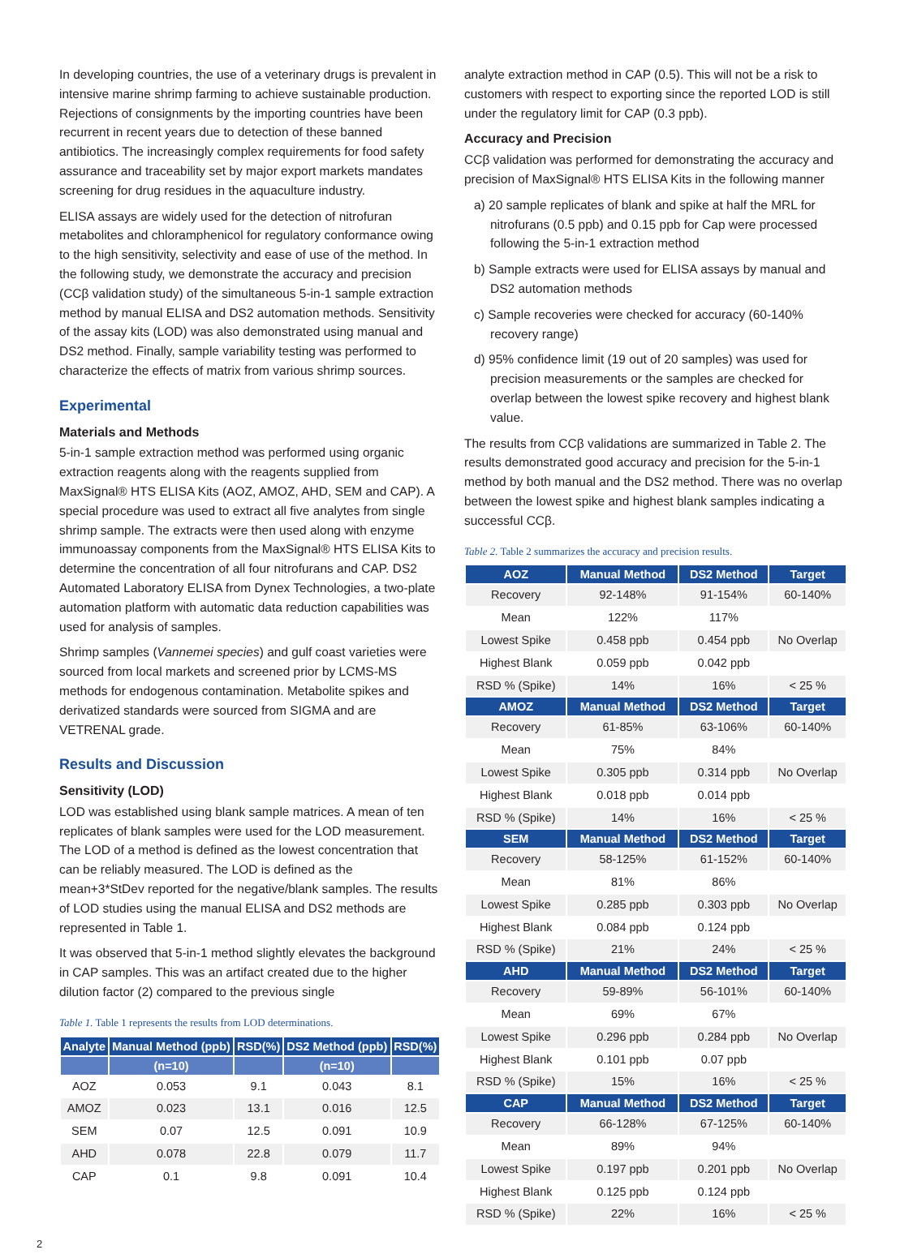In developing countries, the use of a veterinary drugs is prevalent in intensive marine shrimp farming to achieve sustainable production. Rejections of consignments by the importing countries have been recurrent in recent years due to detection of these banned antibiotics. The increasingly complex requirements for food safety assurance and traceability set by major export markets mandates screening for drug residues in the aquaculture industry.
ELISA assays are widely used for the detection of nitrofuran metabolites and chloramphenicol for regulatory conformance owing to the high sensitivity, selectivity and ease of use of the method. In the following study, we demonstrate the accuracy and precision (CCβ validation study) of the simultaneous 5-in-1 sample extraction method by manual ELISA and DS2 automation methods. Sensitivity of the assay kits (LOD) was also demonstrated using manual and DS2 method. Finally, sample variability testing was performed to characterize the effects of matrix from various shrimp sources.
Experimental
Materials and Methods
5-in-1 sample extraction method was performed using organic extraction reagents along with the reagents supplied from MaxSignal® HTS ELISA Kits (AOZ, AMOZ, AHD, SEM and CAP). A special procedure was used to extract all five analytes from single shrimp sample. The extracts were then used along with enzyme immunoassay components from the MaxSignal® HTS ELISA Kits to determine the concentration of all four nitrofurans and CAP. DS2 Automated Laboratory ELISA from Dynex Technologies, a two-plate automation platform with automatic data reduction capabilities was used for analysis of samples.
Shrimp samples (Vannemei species) and gulf coast varieties were sourced from local markets and screened prior by LCMS-MS methods for endogenous contamination. Metabolite spikes and derivatized standards were sourced from SIGMA and are VETRENAL grade.
Results and Discussion
Sensitivity (LOD)
LOD was established using blank sample matrices. A mean of ten replicates of blank samples were used for the LOD measurement. The LOD of a method is defined as the lowest concentration that can be reliably measured. The LOD is defined as the mean+3*StDev reported for the negative/blank samples. The results of LOD studies using the manual ELISA and DS2 methods are represented in Table 1.
It was observed that 5-in-1 method slightly elevates the background in CAP samples. This was an artifact created due to the higher dilution factor (2) compared to the previous single
Table 1. Table 1 represents the results from LOD determinations.
| Analyte | Manual Method (ppb) | RSD(%) | DS2 Method (ppb) | RSD(%) |
| --- | --- | --- | --- | --- |
| | (n=10) | | (n=10) | |
| AOZ | 0.053 | 9.1 | 0.043 | 8.1 |
| AMOZ | 0.023 | 13.1 | 0.016 | 12.5 |
| SEM | 0.07 | 12.5 | 0.091 | 10.9 |
| AHD | 0.078 | 22.8 | 0.079 | 11.7 |
| CAP | 0.1 | 9.8 | 0.091 | 10.4 |
analyte extraction method in CAP (0.5). This will not be a risk to customers with respect to exporting since the reported LOD is still under the regulatory limit for CAP (0.3 ppb).
Accuracy and Precision
CCβ validation was performed for demonstrating the accuracy and precision of MaxSignal® HTS ELISA Kits in the following manner
a) 20 sample replicates of blank and spike at half the MRL for nitrofurans (0.5 ppb) and 0.15 ppb for Cap were processed following the 5-in-1 extraction method
b) Sample extracts were used for ELISA assays by manual and DS2 automation methods
c) Sample recoveries were checked for accuracy (60-140% recovery range)
d) 95% confidence limit (19 out of 20 samples) was used for precision measurements or the samples are checked for overlap between the lowest spike recovery and highest blank value.
The results from CCβ validations are summarized in Table 2. The results demonstrated good accuracy and precision for the 5-in-1 method by both manual and the DS2 method. There was no overlap between the lowest spike and highest blank samples indicating a successful CCβ.
Table 2. Table 2 summarizes the accuracy and precision results.
| AOZ | Manual Method | DS2 Method | Target |
| --- | --- | --- | --- |
| Recovery | 92-148% | 91-154% | 60-140% |
| Mean | 122% | 117% | |
| Lowest Spike | 0.458 ppb | 0.454 ppb | No Overlap |
| Highest Blank | 0.059 ppb | 0.042 ppb | |
| RSD % (Spike) | 14% | 16% | < 25 % |
| AMOZ | Manual Method | DS2 Method | Target |
| Recovery | 61-85% | 63-106% | 60-140% |
| Mean | 75% | 84% | |
| Lowest Spike | 0.305 ppb | 0.314 ppb | No Overlap |
| Highest Blank | 0.018 ppb | 0.014 ppb | |
| RSD % (Spike) | 14% | 16% | < 25 % |
| SEM | Manual Method | DS2 Method | Target |
| Recovery | 58-125% | 61-152% | 60-140% |
| Mean | 81% | 86% | |
| Lowest Spike | 0.285 ppb | 0.303 ppb | No Overlap |
| Highest Blank | 0.084 ppb | 0.124 ppb | |
| RSD % (Spike) | 21% | 24% | < 25 % |
| AHD | Manual Method | DS2 Method | Target |
| Recovery | 59-89% | 56-101% | 60-140% |
| Mean | 69% | 67% | |
| Lowest Spike | 0.296 ppb | 0.284 ppb | No Overlap |
| Highest Blank | 0.101 ppb | 0.07 ppb | |
| RSD % (Spike) | 15% | 16% | < 25 % |
| CAP | Manual Method | DS2 Method | Target |
| Recovery | 66-128% | 67-125% | 60-140% |
| Mean | 89% | 94% | |
| Lowest Spike | 0.197 ppb | 0.201 ppb | No Overlap |
| Highest Blank | 0.125 ppb | 0.124 ppb | |
| RSD % (Spike) | 22% | 16% | < 25 % |
2